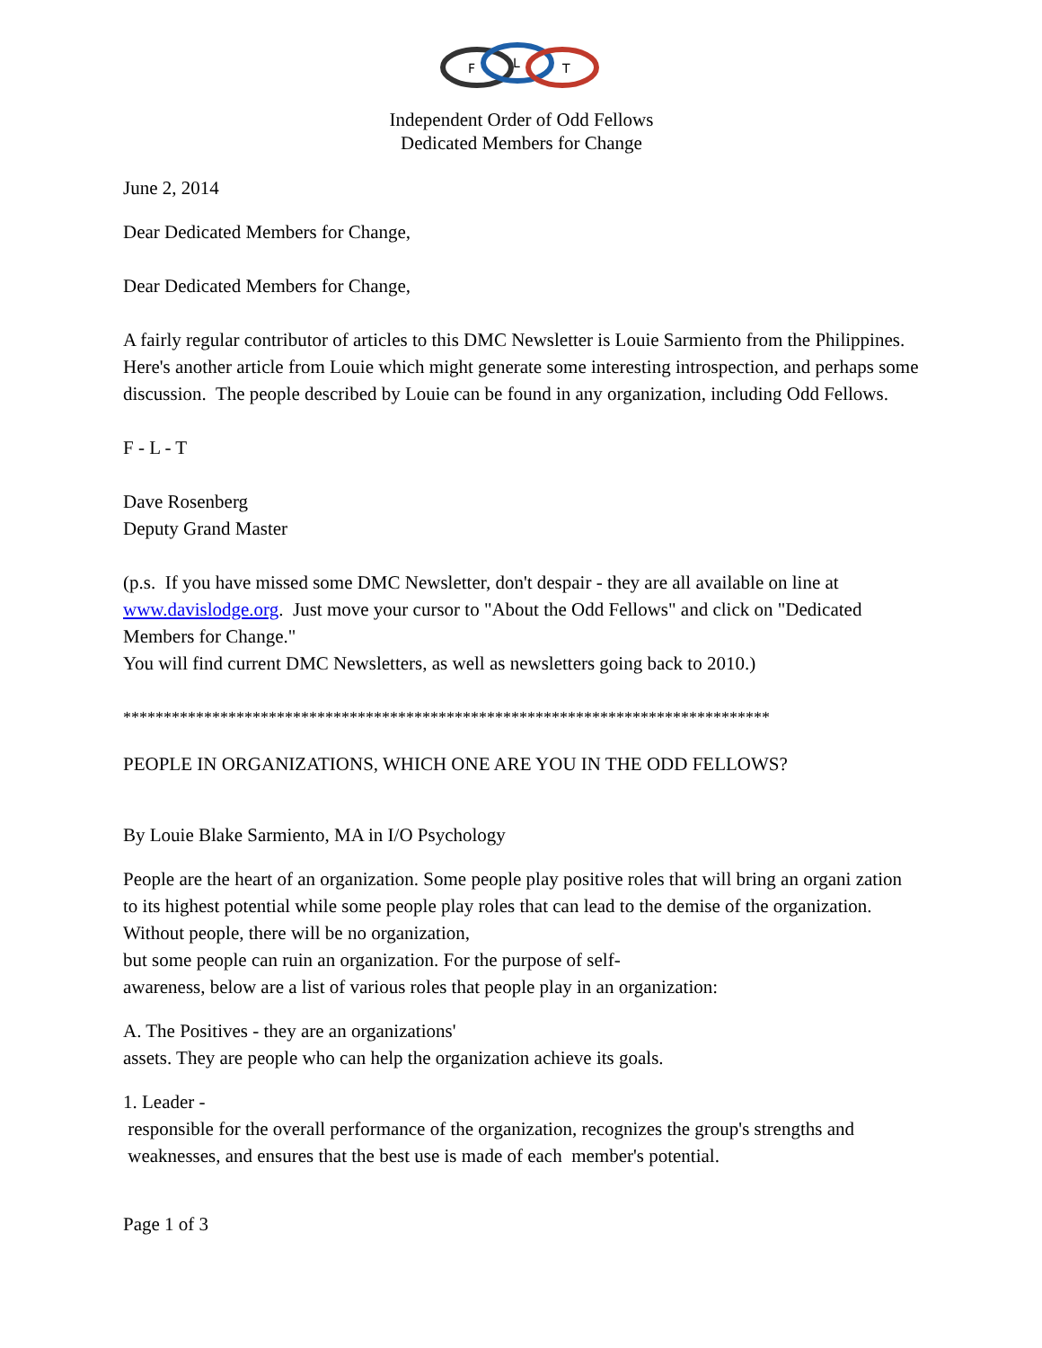F
L
T
Independent Order of Odd Fellows
Dedicated Members for Change
June 2, 2014
Dear Dedicated Members for Change,
Dear Dedicated Members for Change,
A fairly regular contributor of articles to this DMC Newsletter is Louie Sarmiento from the Philippines. Here's another article from Louie which might generate some interesting introspection, and perhaps some discussion. The people described by Louie can be found in any organization, including Odd Fellows.
F - L - T
Dave Rosenberg
Deputy Grand Master
(p.s. If you have missed some DMC Newsletter, don't despair - they are all available on line at www.davislodge.org. Just move your cursor to "About the Odd Fellows" and click on "Dedicated Members for Change."
You will find current DMC Newsletters, as well as newsletters going back to 2010.)
********************************************************************************
PEOPLE IN ORGANIZATIONS, WHICH ONE ARE YOU IN THE ODD FELLOWS?
By Louie Blake Sarmiento, MA in I/O Psychology
People are the heart of an organization. Some people play positive roles that will bring an organi zation to its highest potential while some people play roles that can lead to the demise of the organization. Without people, there will be no organization,
but some people can ruin an organization. For the purpose of self-
awareness, below are a list of various roles that people play in an organization:
A. The Positives - they are an organizations'
assets. They are people who can help the organization achieve its goals.
1. Leader -
responsible for the overall performance of the organization, recognizes the group's strengths and weaknesses, and ensures that the best use is made of each member's potential.
Page 1 of 3